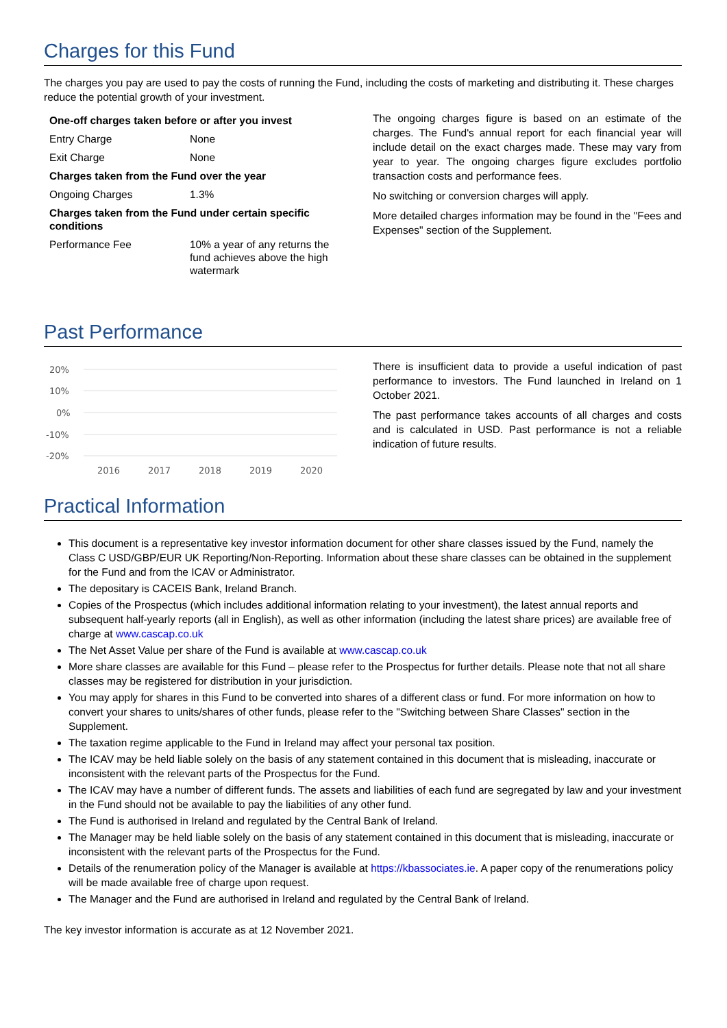Charges for this Fund
The charges you pay are used to pay the costs of running the Fund, including the costs of marketing and distributing it. These charges reduce the potential growth of your investment.
| One-off charges taken before or after you invest | |
| Entry Charge | None |
| Exit Charge | None |
| Charges taken from the Fund over the year | |
| Ongoing Charges | 1.3% |
| Charges taken from the Fund under certain specific conditions | |
| Performance Fee | 10% a year of any returns the fund achieves above the high watermark |
The ongoing charges figure is based on an estimate of the charges. The Fund's annual report for each financial year will include detail on the exact charges made. These may vary from year to year. The ongoing charges figure excludes portfolio transaction costs and performance fees.
No switching or conversion charges will apply.
More detailed charges information may be found in the "Fees and Expenses" section of the Supplement.
Past Performance
20%
10%
0%
-10%
-20%
2016
2017
2018
2019
2020
There is insufficient data to provide a useful indication of past performance to investors. The Fund launched in Ireland on 1 October 2021.
The past performance takes accounts of all charges and costs and is calculated in USD. Past performance is not a reliable indication of future results.
Practical Information
This document is a representative key investor information document for other share classes issued by the Fund, namely the Class C USD/GBP/EUR UK Reporting/Non-Reporting. Information about these share classes can be obtained in the supplement for the Fund and from the ICAV or Administrator.
The depositary is CACEIS Bank, Ireland Branch.
Copies of the Prospectus (which includes additional information relating to your investment), the latest annual reports and subsequent half-yearly reports (all in English), as well as other information (including the latest share prices) are available free of charge at www.cascap.co.uk
The Net Asset Value per share of the Fund is available at www.cascap.co.uk
More share classes are available for this Fund – please refer to the Prospectus for further details. Please note that not all share classes may be registered for distribution in your jurisdiction.
You may apply for shares in this Fund to be converted into shares of a different class or fund. For more information on how to convert your shares to units/shares of other funds, please refer to the "Switching between Share Classes" section in the Supplement.
The taxation regime applicable to the Fund in Ireland may affect your personal tax position.
The ICAV may be held liable solely on the basis of any statement contained in this document that is misleading, inaccurate or inconsistent with the relevant parts of the Prospectus for the Fund.
The ICAV may have a number of different funds. The assets and liabilities of each fund are segregated by law and your investment in the Fund should not be available to pay the liabilities of any other fund.
The Fund is authorised in Ireland and regulated by the Central Bank of Ireland.
The Manager may be held liable solely on the basis of any statement contained in this document that is misleading, inaccurate or inconsistent with the relevant parts of the Prospectus for the Fund.
Details of the renumeration policy of the Manager is available at https://kbassociates.ie. A paper copy of the renumerations policy will be made available free of charge upon request.
The Manager and the Fund are authorised in Ireland and regulated by the Central Bank of Ireland.
The key investor information is accurate as at 12 November 2021.